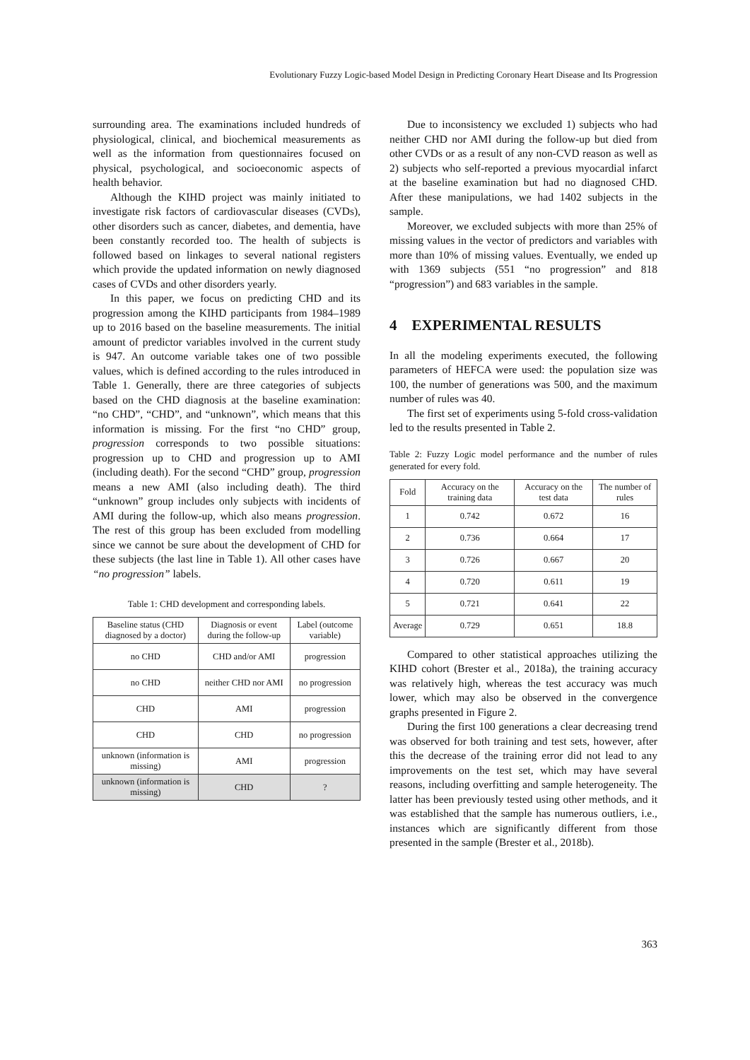Evolutionary Fuzzy Logic-based Model Design in Predicting Coronary Heart Disease and Its Progression
surrounding area. The examinations included hundreds of physiological, clinical, and biochemical measurements as well as the information from questionnaires focused on physical, psychological, and socioeconomic aspects of health behavior.
Although the KIHD project was mainly initiated to investigate risk factors of cardiovascular diseases (CVDs), other disorders such as cancer, diabetes, and dementia, have been constantly recorded too. The health of subjects is followed based on linkages to several national registers which provide the updated information on newly diagnosed cases of CVDs and other disorders yearly.
In this paper, we focus on predicting CHD and its progression among the KIHD participants from 1984–1989 up to 2016 based on the baseline measurements. The initial amount of predictor variables involved in the current study is 947. An outcome variable takes one of two possible values, which is defined according to the rules introduced in Table 1. Generally, there are three categories of subjects based on the CHD diagnosis at the baseline examination: “no CHD”, “CHD”, and “unknown”, which means that this information is missing. For the first “no CHD” group, progression corresponds to two possible situations: progression up to CHD and progression up to AMI (including death). For the second “CHD” group, progression means a new AMI (also including death). The third “unknown” group includes only subjects with incidents of AMI during the follow-up, which also means progression. The rest of this group has been excluded from modelling since we cannot be sure about the development of CHD for these subjects (the last line in Table 1). All other cases have “no progression” labels.
Table 1: CHD development and corresponding labels.
| Baseline status (CHD diagnosed by a doctor) | Diagnosis or event during the follow-up | Label (outcome variable) |
| --- | --- | --- |
| no CHD | CHD and/or AMI | progression |
| no CHD | neither CHD nor AMI | no progression |
| CHD | AMI | progression |
| CHD | CHD | no progression |
| unknown (information is missing) | AMI | progression |
| unknown (information is missing) | CHD | ? |
Due to inconsistency we excluded 1) subjects who had neither CHD nor AMI during the follow-up but died from other CVDs or as a result of any non-CVD reason as well as 2) subjects who self-reported a previous myocardial infarct at the baseline examination but had no diagnosed CHD. After these manipulations, we had 1402 subjects in the sample.
Moreover, we excluded subjects with more than 25% of missing values in the vector of predictors and variables with more than 10% of missing values. Eventually, we ended up with 1369 subjects (551 “no progression” and 818 “progression”) and 683 variables in the sample.
4 EXPERIMENTAL RESULTS
In all the modeling experiments executed, the following parameters of HEFCA were used: the population size was 100, the number of generations was 500, and the maximum number of rules was 40.
The first set of experiments using 5-fold cross-validation led to the results presented in Table 2.
Table 2: Fuzzy Logic model performance and the number of rules generated for every fold.
| Fold | Accuracy on the training data | Accuracy on the test data | The number of rules |
| --- | --- | --- | --- |
| 1 | 0.742 | 0.672 | 16 |
| 2 | 0.736 | 0.664 | 17 |
| 3 | 0.726 | 0.667 | 20 |
| 4 | 0.720 | 0.611 | 19 |
| 5 | 0.721 | 0.641 | 22 |
| Average | 0.729 | 0.651 | 18.8 |
Compared to other statistical approaches utilizing the KIHD cohort (Brester et al., 2018a), the training accuracy was relatively high, whereas the test accuracy was much lower, which may also be observed in the convergence graphs presented in Figure 2.
During the first 100 generations a clear decreasing trend was observed for both training and test sets, however, after this the decrease of the training error did not lead to any improvements on the test set, which may have several reasons, including overfitting and sample heterogeneity. The latter has been previously tested using other methods, and it was established that the sample has numerous outliers, i.e., instances which are significantly different from those presented in the sample (Brester et al., 2018b).
363